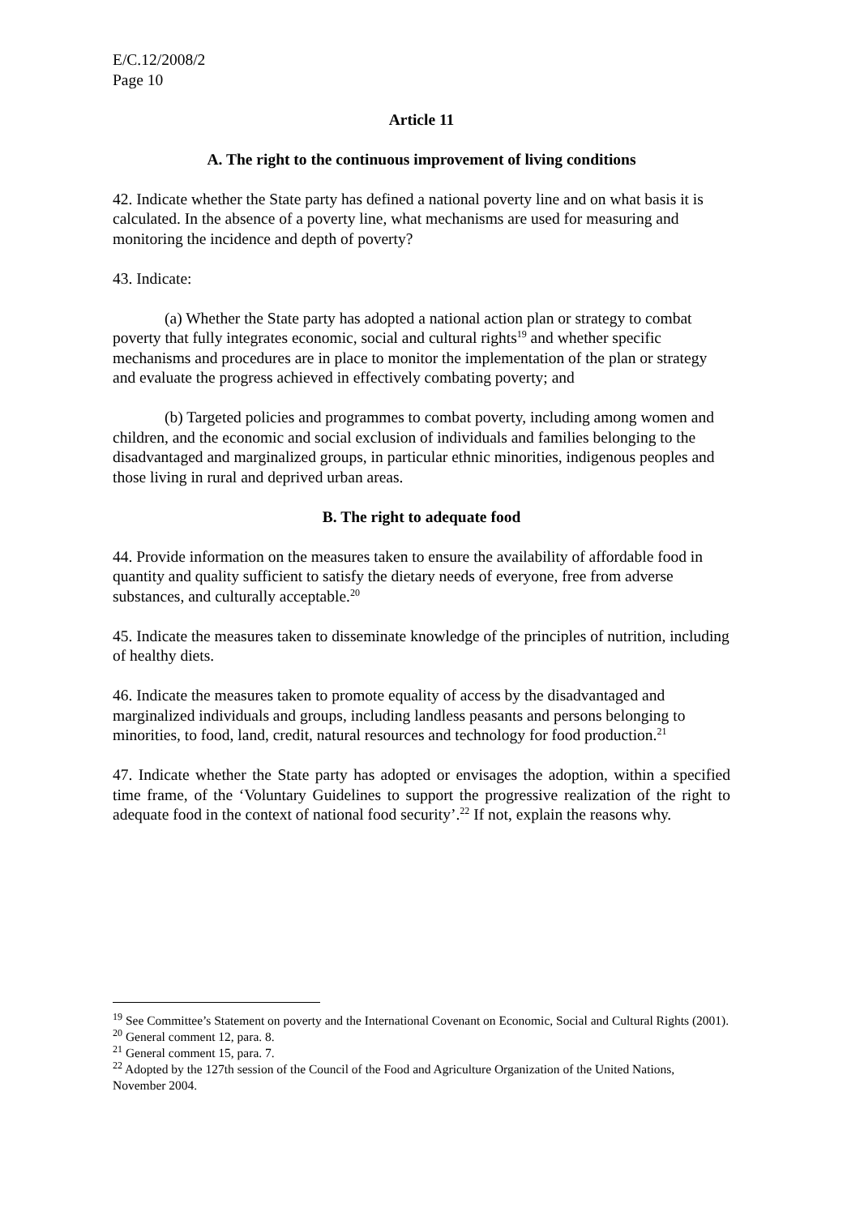E/C.12/2008/2
Page 10
Article 11
A. The right to the continuous improvement of living conditions
42. Indicate whether the State party has defined a national poverty line and on what basis it is calculated. In the absence of a poverty line, what mechanisms are used for measuring and monitoring the incidence and depth of poverty?
43. Indicate:
(a) Whether the State party has adopted a national action plan or strategy to combat poverty that fully integrates economic, social and cultural rights<sup>19</sup> and whether specific mechanisms and procedures are in place to monitor the implementation of the plan or strategy and evaluate the progress achieved in effectively combating poverty; and
(b) Targeted policies and programmes to combat poverty, including among women and children, and the economic and social exclusion of individuals and families belonging to the disadvantaged and marginalized groups, in particular ethnic minorities, indigenous peoples and those living in rural and deprived urban areas.
B. The right to adequate food
44. Provide information on the measures taken to ensure the availability of affordable food in quantity and quality sufficient to satisfy the dietary needs of everyone, free from adverse substances, and culturally acceptable.<sup>20</sup>
45. Indicate the measures taken to disseminate knowledge of the principles of nutrition, including of healthy diets.
46. Indicate the measures taken to promote equality of access by the disadvantaged and marginalized individuals and groups, including landless peasants and persons belonging to minorities, to food, land, credit, natural resources and technology for food production.<sup>21</sup>
47. Indicate whether the State party has adopted or envisages the adoption, within a specified time frame, of the ‘Voluntary Guidelines to support the progressive realization of the right to adequate food in the context of national food security’.<sup>22</sup> If not, explain the reasons why.
<sup>19</sup> See Committee’s Statement on poverty and the International Covenant on Economic, Social and Cultural Rights (2001).
<sup>20</sup> General comment 12, para. 8.
<sup>21</sup> General comment 15, para. 7.
<sup>22</sup> Adopted by the 127th session of the Council of the Food and Agriculture Organization of the United Nations, November 2004.